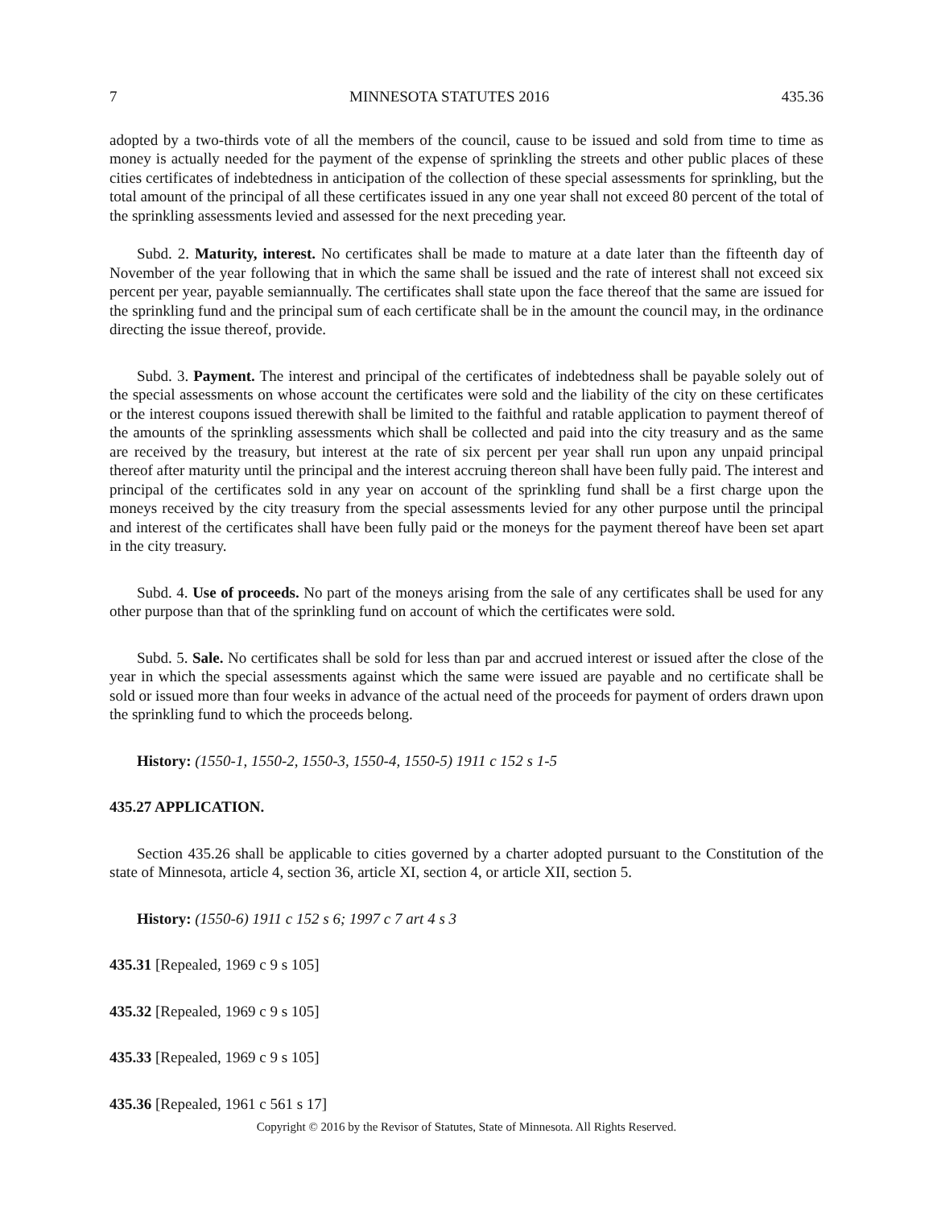7 MINNESOTA STATUTES 2016 435.36
adopted by a two-thirds vote of all the members of the council, cause to be issued and sold from time to time as money is actually needed for the payment of the expense of sprinkling the streets and other public places of these cities certificates of indebtedness in anticipation of the collection of these special assessments for sprinkling, but the total amount of the principal of all these certificates issued in any one year shall not exceed 80 percent of the total of the sprinkling assessments levied and assessed for the next preceding year.
Subd. 2. Maturity, interest. No certificates shall be made to mature at a date later than the fifteenth day of November of the year following that in which the same shall be issued and the rate of interest shall not exceed six percent per year, payable semiannually. The certificates shall state upon the face thereof that the same are issued for the sprinkling fund and the principal sum of each certificate shall be in the amount the council may, in the ordinance directing the issue thereof, provide.
Subd. 3. Payment. The interest and principal of the certificates of indebtedness shall be payable solely out of the special assessments on whose account the certificates were sold and the liability of the city on these certificates or the interest coupons issued therewith shall be limited to the faithful and ratable application to payment thereof of the amounts of the sprinkling assessments which shall be collected and paid into the city treasury and as the same are received by the treasury, but interest at the rate of six percent per year shall run upon any unpaid principal thereof after maturity until the principal and the interest accruing thereon shall have been fully paid. The interest and principal of the certificates sold in any year on account of the sprinkling fund shall be a first charge upon the moneys received by the city treasury from the special assessments levied for any other purpose until the principal and interest of the certificates shall have been fully paid or the moneys for the payment thereof have been set apart in the city treasury.
Subd. 4. Use of proceeds. No part of the moneys arising from the sale of any certificates shall be used for any other purpose than that of the sprinkling fund on account of which the certificates were sold.
Subd. 5. Sale. No certificates shall be sold for less than par and accrued interest or issued after the close of the year in which the special assessments against which the same were issued are payable and no certificate shall be sold or issued more than four weeks in advance of the actual need of the proceeds for payment of orders drawn upon the sprinkling fund to which the proceeds belong.
History: (1550-1, 1550-2, 1550-3, 1550-4, 1550-5) 1911 c 152 s 1-5
435.27 APPLICATION.
Section 435.26 shall be applicable to cities governed by a charter adopted pursuant to the Constitution of the state of Minnesota, article 4, section 36, article XI, section 4, or article XII, section 5.
History: (1550-6) 1911 c 152 s 6; 1997 c 7 art 4 s 3
435.31 [Repealed, 1969 c 9 s 105]
435.32 [Repealed, 1969 c 9 s 105]
435.33 [Repealed, 1969 c 9 s 105]
435.36 [Repealed, 1961 c 561 s 17]
Copyright © 2016 by the Revisor of Statutes, State of Minnesota. All Rights Reserved.